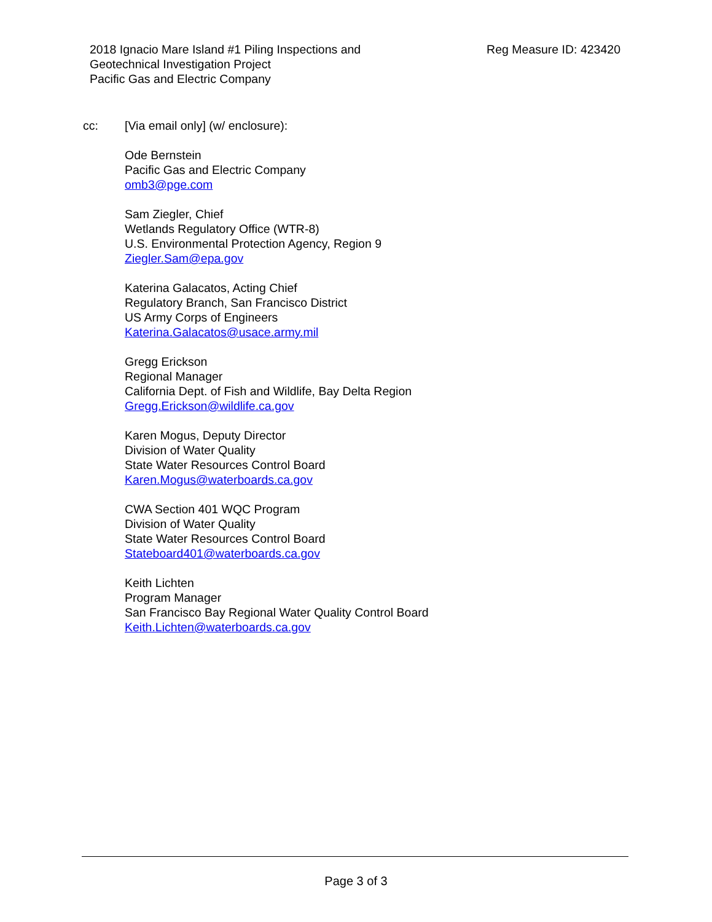2018 Ignacio Mare Island #1 Piling Inspections and
Geotechnical Investigation Project
Pacific Gas and Electric Company
Reg Measure ID: 423420
cc: [Via email only] (w/ enclosure):
Ode Bernstein
Pacific Gas and Electric Company
omb3@pge.com
Sam Ziegler, Chief
Wetlands Regulatory Office (WTR-8)
U.S. Environmental Protection Agency, Region 9
Ziegler.Sam@epa.gov
Katerina Galacatos, Acting Chief
Regulatory Branch, San Francisco District
US Army Corps of Engineers
Katerina.Galacatos@usace.army.mil
Gregg Erickson
Regional Manager
California Dept. of Fish and Wildlife, Bay Delta Region
Gregg.Erickson@wildlife.ca.gov
Karen Mogus, Deputy Director
Division of Water Quality
State Water Resources Control Board
Karen.Mogus@waterboards.ca.gov
CWA Section 401 WQC Program
Division of Water Quality
State Water Resources Control Board
Stateboard401@waterboards.ca.gov
Keith Lichten
Program Manager
San Francisco Bay Regional Water Quality Control Board
Keith.Lichten@waterboards.ca.gov
Page 3 of 3